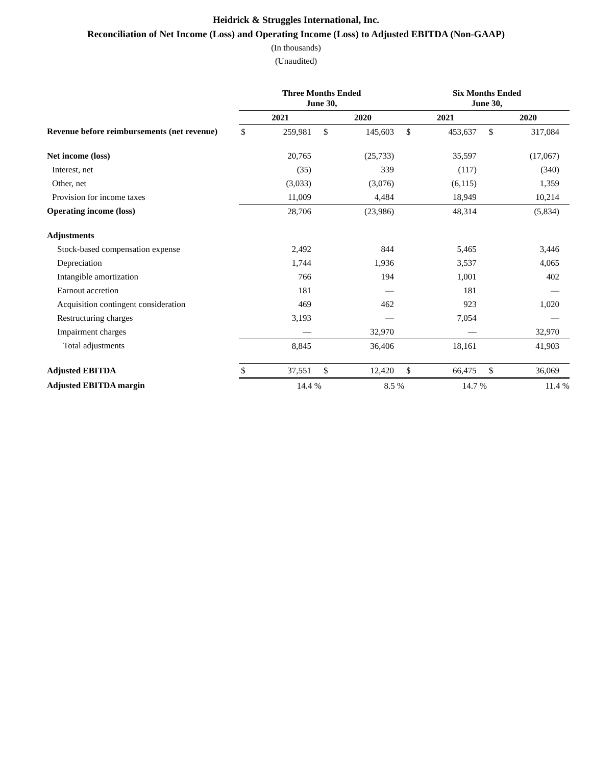Heidrick & Struggles International, Inc.
Reconciliation of Net Income (Loss) and Operating Income (Loss) to Adjusted EBITDA (Non-GAAP)
(In thousands)
(Unaudited)
| | Three Months Ended June 30, | | | | Six Months Ended June 30, | | | |
| --- | --- | --- | --- | --- | --- | --- | --- | --- |
| | 2021 | | 2020 | | 2021 | | 2020 | |
| Revenue before reimbursements (net revenue) | $ | 259,981 | $ | 145,603 | $ | 453,637 | $ | 317,084 |
| Net income (loss) | | 20,765 | | (25,733) | | 35,597 | | (17,067) |
| Interest, net | | (35) | | 339 | | (117) | | (340) |
| Other, net | | (3,033) | | (3,076) | | (6,115) | | 1,359 |
| Provision for income taxes | | 11,009 | | 4,484 | | 18,949 | | 10,214 |
| Operating income (loss) | | 28,706 | | (23,986) | | 48,314 | | (5,834) |
| Adjustments | | | | | | | | |
| Stock-based compensation expense | | 2,492 | | 844 | | 5,465 | | 3,446 |
| Depreciation | | 1,744 | | 1,936 | | 3,537 | | 4,065 |
| Intangible amortization | | 766 | | 194 | | 1,001 | | 402 |
| Earnout accretion | | 181 | | — | | 181 | | — |
| Acquisition contingent consideration | | 469 | | 462 | | 923 | | 1,020 |
| Restructuring charges | | 3,193 | | — | | 7,054 | | — |
| Impairment charges | | — | | 32,970 | | — | | 32,970 |
| Total adjustments | | 8,845 | | 36,406 | | 18,161 | | 41,903 |
| Adjusted EBITDA | $ | 37,551 | $ | 12,420 | $ | 66,475 | $ | 36,069 |
| Adjusted EBITDA margin | | 14.4 % | | 8.5 % | | 14.7 % | | 11.4 % |